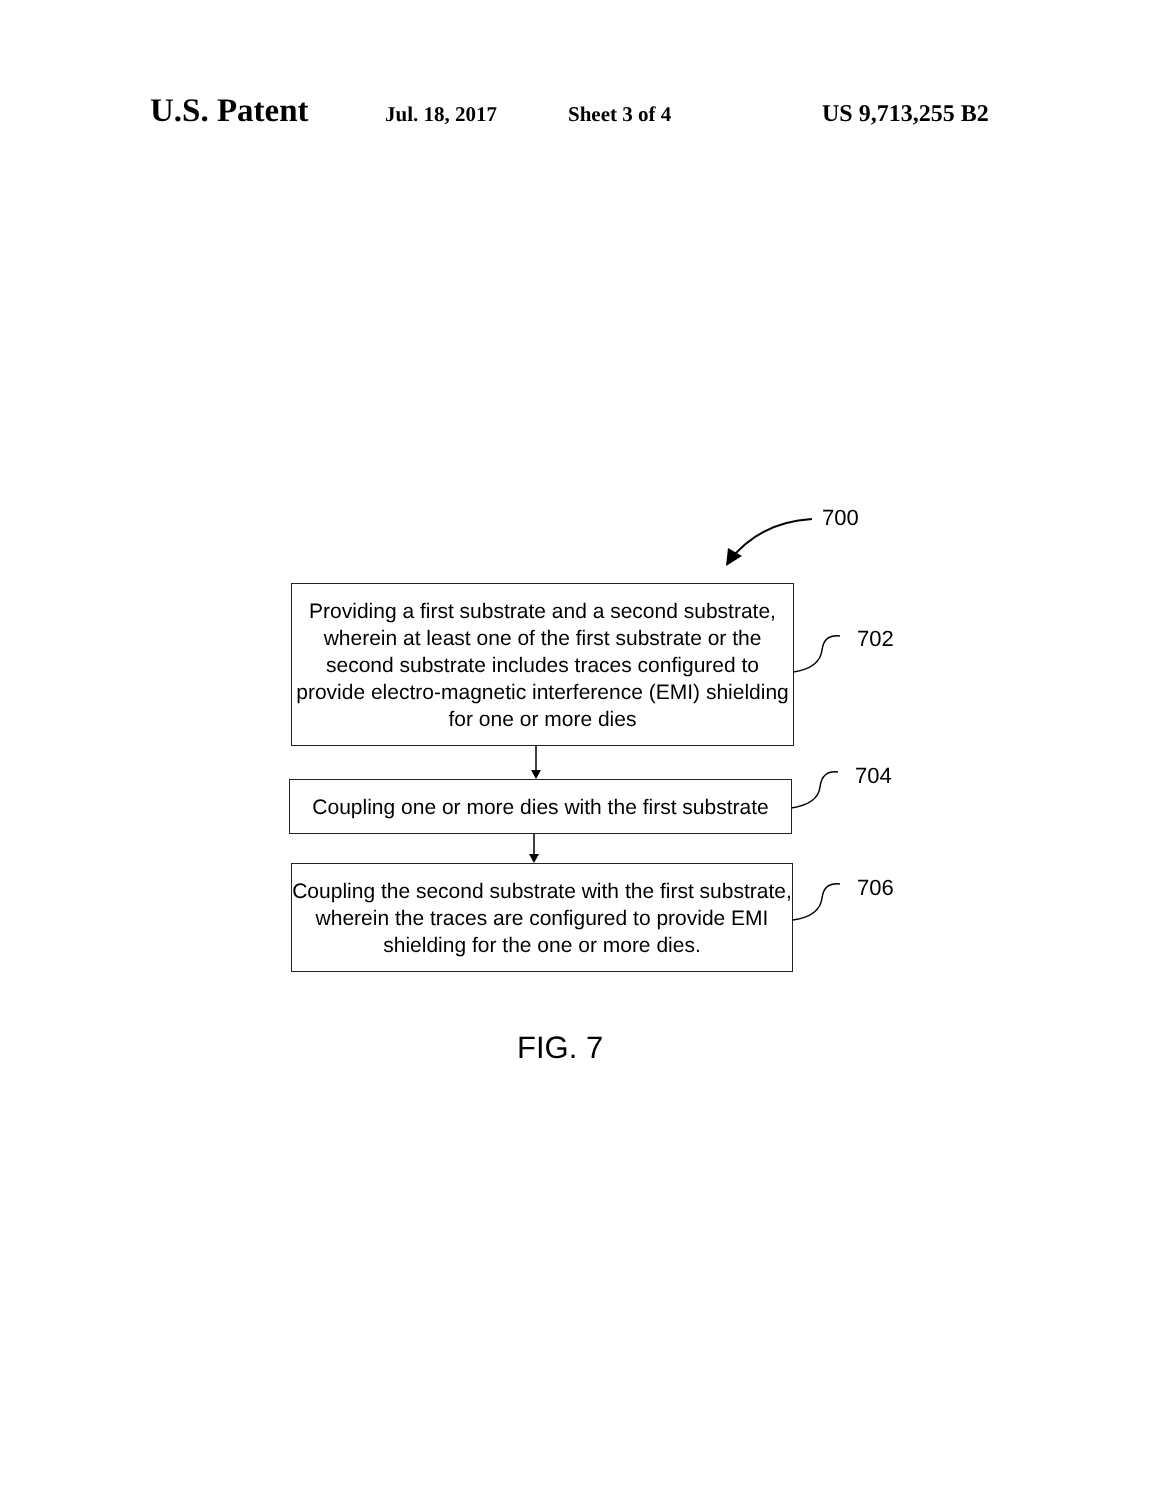U.S. Patent Jul. 18, 2017 Sheet 3 of 4 US 9,713,255 B2
700
Providing a first substrate and a second substrate, wherein at least one of the first substrate or the second substrate includes traces configured to provide electro-magnetic interference (EMI) shielding for one or more dies
702
Coupling one or more dies with the first substrate
704
Coupling the second substrate with the first substrate, wherein the traces are configured to provide EMI shielding for the one or more dies.
706
FIG. 7